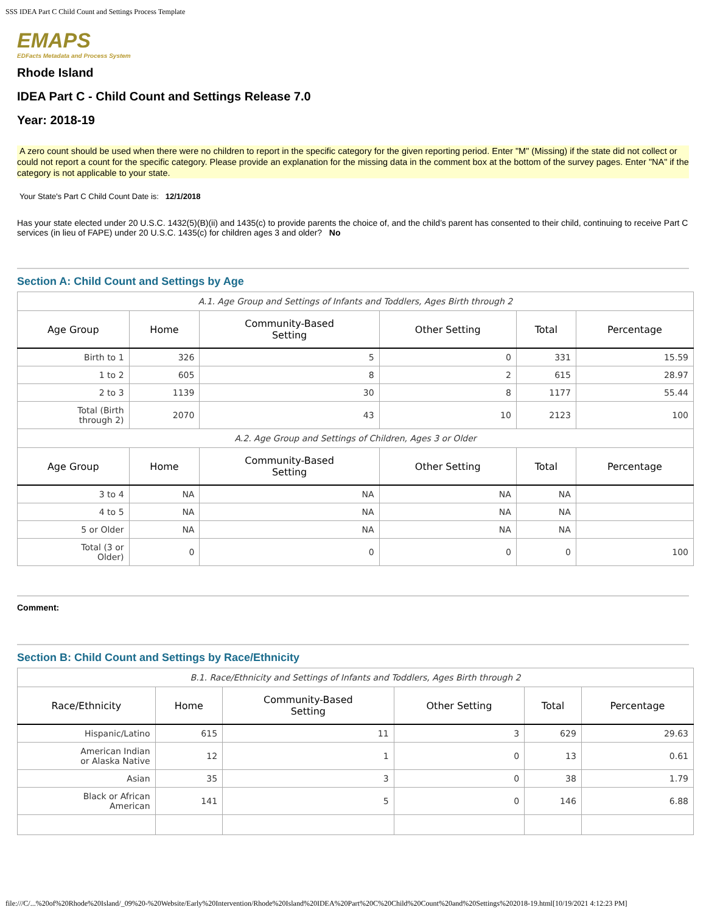SSS IDEA Part C Child Count and Settings Process Template
EMAPS
EDFacts Metadata and Process System
Rhode Island
IDEA Part C - Child Count and Settings Release 7.0
Year: 2018-19
A zero count should be used when there were no children to report in the specific category for the given reporting period. Enter "M" (Missing) if the state did not collect or could not report a count for the specific category. Please provide an explanation for the missing data in the comment box at the bottom of the survey pages. Enter "NA" if the category is not applicable to your state.
Your State's Part C Child Count Date is: 12/1/2018
Has your state elected under 20 U.S.C. 1432(5)(B)(ii) and 1435(c) to provide parents the choice of, and the child’s parent has consented to their child, continuing to receive Part C services (in lieu of FAPE) under 20 U.S.C. 1435(c) for children ages 3 and older? No
Section A: Child Count and Settings by Age
| A.1. Age Group and Settings of Infants and Toddlers, Ages Birth through 2 | | | | | |
| Age Group | Home | Community-Based Setting | Other Setting | Total | Percentage |
| Birth to 1 | 326 | 5 | 0 | 331 | 15.59 |
| 1 to 2 | 605 | 8 | 2 | 615 | 28.97 |
| 2 to 3 | 1139 | 30 | 8 | 1177 | 55.44 |
| Total (Birth through 2) | 2070 | 43 | 10 | 2123 | 100 |
| A.2. Age Group and Settings of Children, Ages 3 or Older | | | | | |
| Age Group | Home | Community-Based Setting | Other Setting | Total | Percentage |
| 3 to 4 | NA | NA | NA | NA | |
| 4 to 5 | NA | NA | NA | NA | |
| 5 or Older | NA | NA | NA | NA | |
| Total (3 or Older) | 0 | 0 | 0 | 0 | 100 |
Comment:
Section B: Child Count and Settings by Race/Ethnicity
| B.1. Race/Ethnicity and Settings of Infants and Toddlers, Ages Birth through 2 | | | | | |
| Race/Ethnicity | Home | Community-Based Setting | Other Setting | Total | Percentage |
| Hispanic/Latino | 615 | 11 | 3 | 629 | 29.63 |
| American Indian or Alaska Native | 12 | 1 | 0 | 13 | 0.61 |
| Asian | 35 | 3 | 0 | 38 | 1.79 |
| Black or African American | 141 | 5 | 0 | 146 | 6.88 |
file:///C/...%20of%20Rhode%20Island/_09%20-%20Website/Early%20Intervention/Rhode%20Island%20IDEA%20Part%20C%20Child%20Count%20and%20Settings%202018-19.html[10/19/2021 4:12:23 PM]